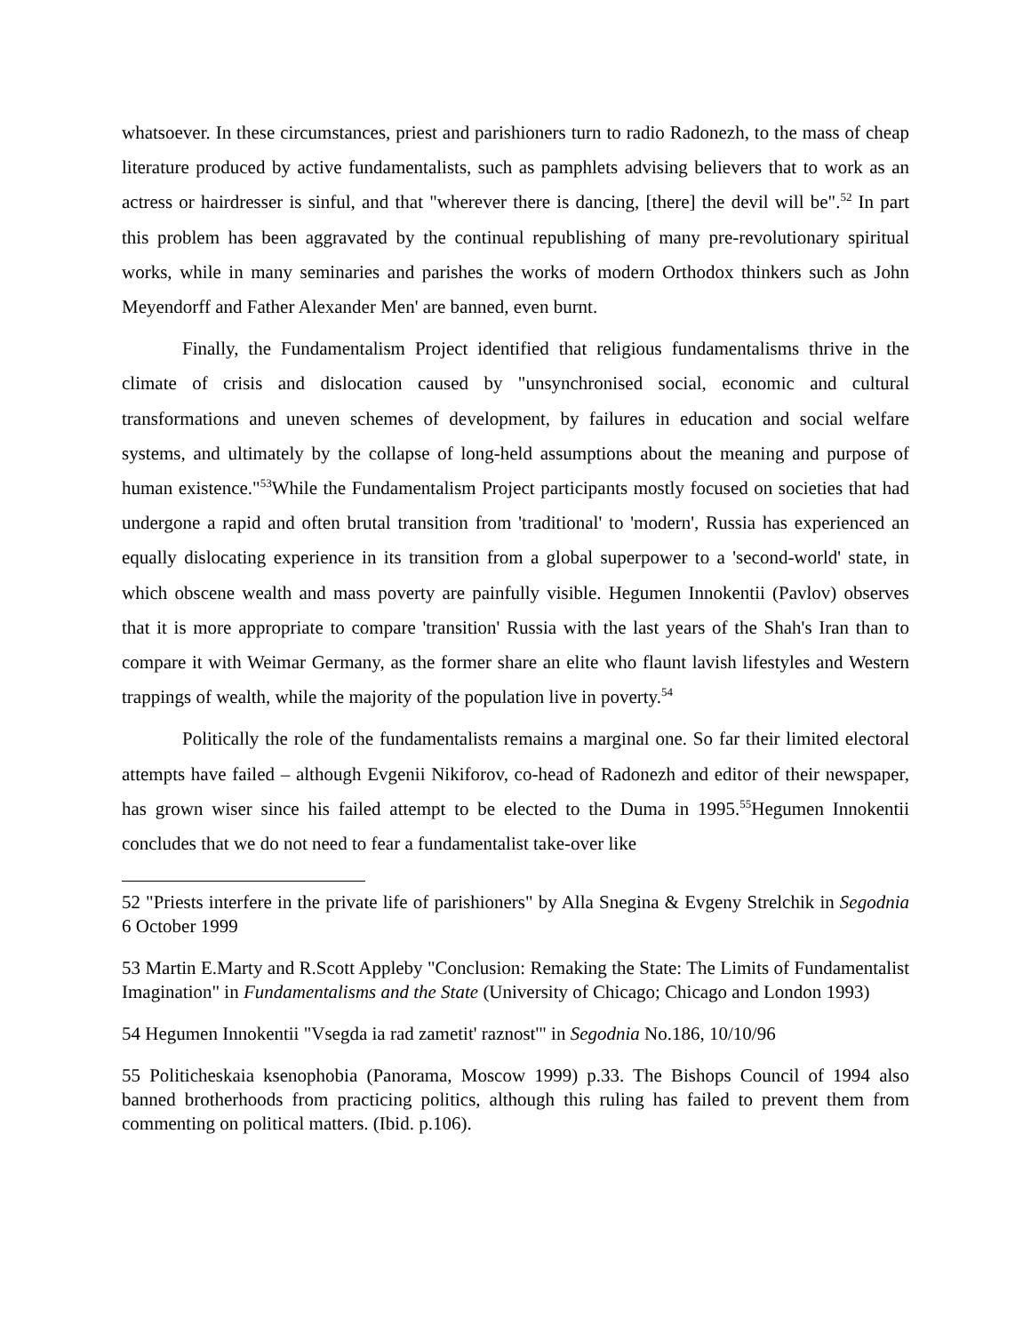whatsoever. In these circumstances, priest and parishioners turn to radio Radonezh, to the mass of cheap literature produced by active fundamentalists, such as pamphlets advising believers that to work as an actress or hairdresser is sinful, and that "wherever there is dancing, [there] the devil will be".<sup>52</sup> In part this problem has been aggravated by the continual republishing of many pre-revolutionary spiritual works, while in many seminaries and parishes the works of modern Orthodox thinkers such as John Meyendorff and Father Alexander Men' are banned, even burnt.
Finally, the Fundamentalism Project identified that religious fundamentalisms thrive in the climate of crisis and dislocation caused by "unsynchronised social, economic and cultural transformations and uneven schemes of development, by failures in education and social welfare systems, and ultimately by the collapse of long-held assumptions about the meaning and purpose of human existence."<sup>53</sup>While the Fundamentalism Project participants mostly focused on societies that had undergone a rapid and often brutal transition from 'traditional' to 'modern', Russia has experienced an equally dislocating experience in its transition from a global superpower to a 'second-world' state, in which obscene wealth and mass poverty are painfully visible. Hegumen Innokentii (Pavlov) observes that it is more appropriate to compare 'transition' Russia with the last years of the Shah's Iran than to compare it with Weimar Germany, as the former share an elite who flaunt lavish lifestyles and Western trappings of wealth, while the majority of the population live in poverty.<sup>54</sup>
Politically the role of the fundamentalists remains a marginal one. So far their limited electoral attempts have failed – although Evgenii Nikiforov, co-head of Radonezh and editor of their newspaper, has grown wiser since his failed attempt to be elected to the Duma in 1995.<sup>55</sup>Hegumen Innokentii concludes that we do not need to fear a fundamentalist take-over like
52 "Priests interfere in the private life of parishioners" by Alla Snegina & Evgeny Strelchik in Segodnia 6 October 1999
53 Martin E.Marty and R.Scott Appleby "Conclusion: Remaking the State: The Limits of Fundamentalist Imagination" in Fundamentalisms and the State (University of Chicago; Chicago and London 1993)
54 Hegumen Innokentii "Vsegda ia rad zametit' raznost'" in Segodnia No.186, 10/10/96
55 Politicheskaia ksenophobia (Panorama, Moscow 1999) p.33. The Bishops Council of 1994 also banned brotherhoods from practicing politics, although this ruling has failed to prevent them from commenting on political matters. (Ibid. p.106).